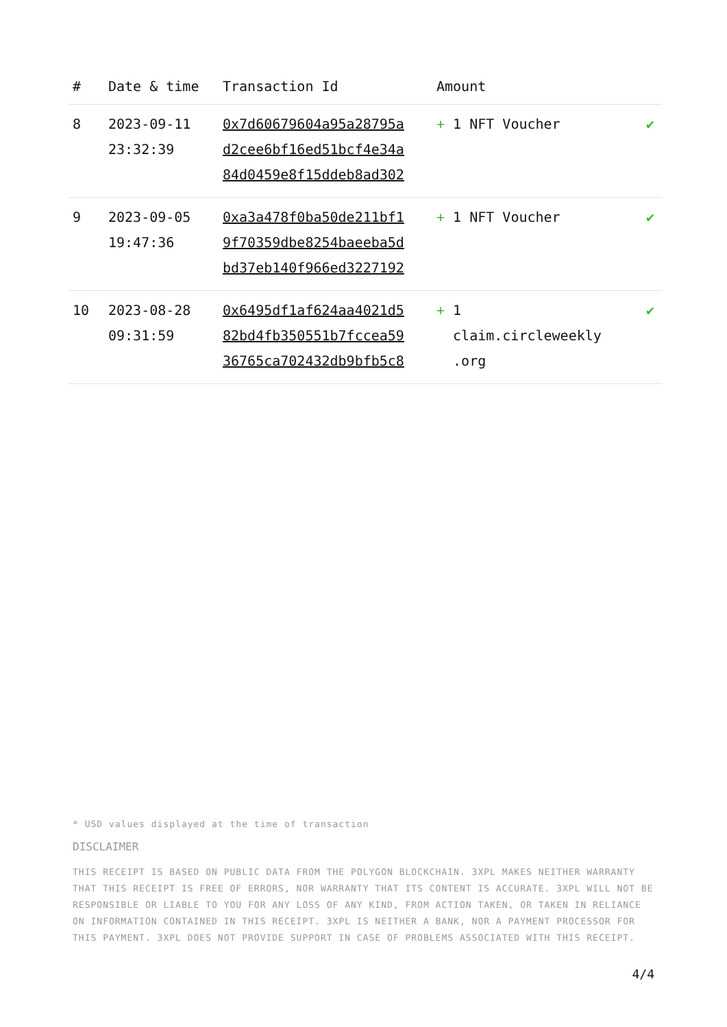| # | Date & time | Transaction Id | Amount | |
| --- | --- | --- | --- | --- |
| 8 | 2023-09-11 23:32:39 | 0x7d60679604a95a28795a d2cee6bf16ed51bcf4e34a 84d0459e8f15ddeb8ad302 | + 1 NFT Voucher | ✔ |
| 9 | 2023-09-05 19:47:36 | 0xa3a478f0ba50de211bf1 9f70359dbe8254baeeba5d bd37eb140f966ed3227192 | + 1 NFT Voucher | ✔ |
| 10 | 2023-08-28 09:31:59 | 0x6495df1af624aa4021d5 82bd4fb350551b7fccea59 36765ca702432db9bfb5c8 | + 1 claim.circleweekly .org | ✔ |
* USD values displayed at the time of transaction
DISCLAIMER
THIS RECEIPT IS BASED ON PUBLIC DATA FROM THE POLYGON BLOCKCHAIN. 3XPL MAKES NEITHER WARRANTY THAT THIS RECEIPT IS FREE OF ERRORS, NOR WARRANTY THAT ITS CONTENT IS ACCURATE. 3XPL WILL NOT BE RESPONSIBLE OR LIABLE TO YOU FOR ANY LOSS OF ANY KIND, FROM ACTION TAKEN, OR TAKEN IN RELIANCE ON INFORMATION CONTAINED IN THIS RECEIPT. 3XPL IS NEITHER A BANK, NOR A PAYMENT PROCESSOR FOR THIS PAYMENT. 3XPL DOES NOT PROVIDE SUPPORT IN CASE OF PROBLEMS ASSOCIATED WITH THIS RECEIPT.
4/4